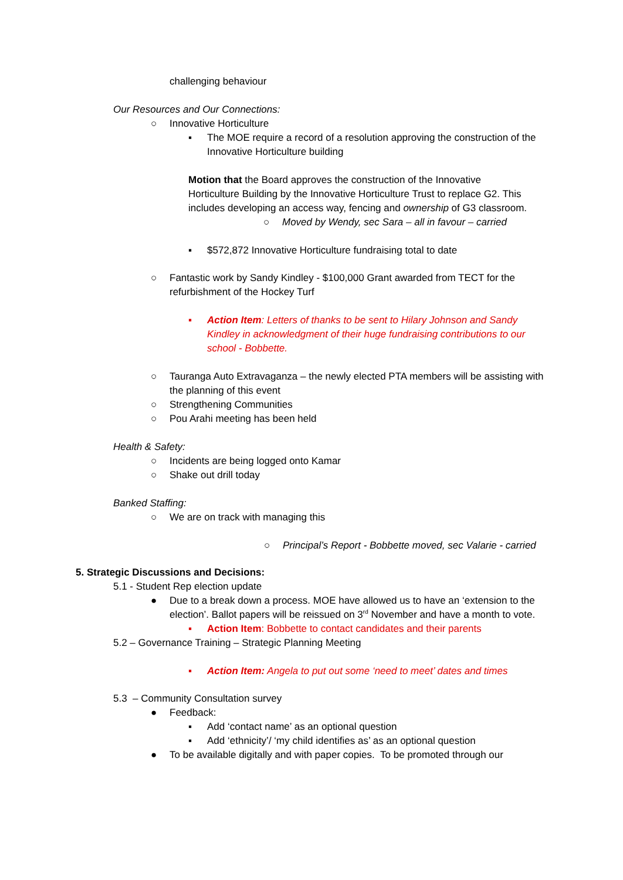challenging behaviour
Our Resources and Our Connections:
○ Innovative Horticulture
▪ The MOE require a record of a resolution approving the construction of the Innovative Horticulture building
Motion that the Board approves the construction of the Innovative Horticulture Building by the Innovative Horticulture Trust to replace G2. This includes developing an access way, fencing and ownership of G3 classroom.
○ Moved by Wendy, sec Sara – all in favour – carried
▪ $572,872 Innovative Horticulture fundraising total to date
○ Fantastic work by Sandy Kindley - $100,000 Grant awarded from TECT for the refurbishment of the Hockey Turf
▪ Action Item: Letters of thanks to be sent to Hilary Johnson and Sandy Kindley in acknowledgment of their huge fundraising contributions to our school - Bobbette.
○ Tauranga Auto Extravaganza – the newly elected PTA members will be assisting with the planning of this event
○ Strengthening Communities
○ Pou Arahi meeting has been held
Health & Safety:
○ Incidents are being logged onto Kamar
○ Shake out drill today
Banked Staffing:
○ We are on track with managing this
○ Principal’s Report - Bobbette moved, sec Valarie - carried
5. Strategic Discussions and Decisions:
5.1 - Student Rep election update
● Due to a break down a process. MOE have allowed us to have an ‘extension to the election’. Ballot papers will be reissued on 3<sup>rd</sup> November and have a month to vote.
▪ Action Item: Bobbette to contact candidates and their parents
5.2 – Governance Training – Strategic Planning Meeting
▪ Action Item: Angela to put out some ‘need to meet’ dates and times
5.3 – Community Consultation survey
● Feedback:
▪ Add ‘contact name’ as an optional question
▪ Add ‘ethnicity’/ ‘my child identifies as’ as an optional question
● To be available digitally and with paper copies. To be promoted through our